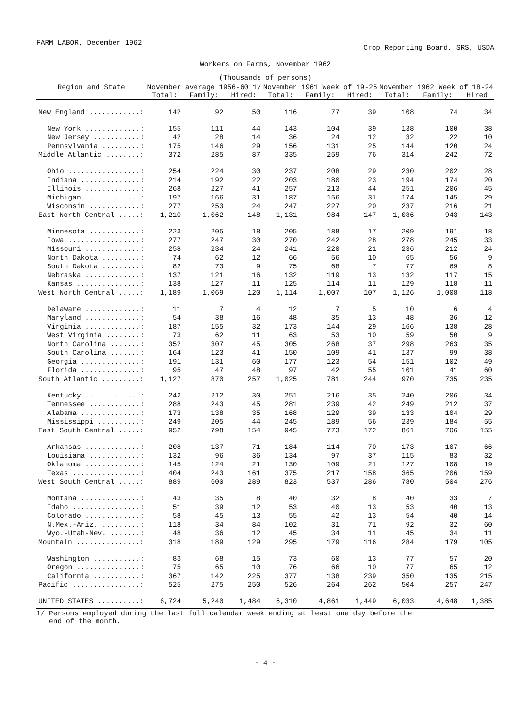FARM LABOR, December 1962 Crop Reporting Board, SRS, USDA
Workers on Farms, November 1962
(Thousands of persons)
| Region and State | November average 1956-60 1/ | | | November 1961 Week of 19-25 | | | November 1962 Week of 18-24 | | |
| --- | --- | --- | --- | --- | --- | --- | --- | --- | --- |
| | Total: | Family: | Hired: | Total: | Family: | Hired: | Total: | Family: | Hired |
| New England ............: | 142 | 92 | 50 | 116 | 77 | 39 | 108 | 74 | 34 |
| New York .............: | 155 | 111 | 44 | 143 | 104 | 39 | 138 | 100 | 38 |
| New Jersey ...........: | 42 | 28 | 14 | 36 | 24 | 12 | 32 | 22 | 10 |
| Pennsylvania .........: | 175 | 146 | 29 | 156 | 131 | 25 | 144 | 120 | 24 |
| Middle Atlantic ........: | 372 | 285 | 87 | 335 | 259 | 76 | 314 | 242 | 72 |
| Ohio .................: | 254 | 224 | 30 | 237 | 208 | 29 | 230 | 202 | 28 |
| Indiana ..............: | 214 | 192 | 22 | 203 | 180 | 23 | 194 | 174 | 20 |
| Illinois .............: | 268 | 227 | 41 | 257 | 213 | 44 | 251 | 206 | 45 |
| Michigan .............: | 197 | 166 | 31 | 187 | 156 | 31 | 174 | 145 | 29 |
| Wisconsin ............: | 277 | 253 | 24 | 247 | 227 | 20 | 237 | 216 | 21 |
| East North Central .....: | 1,210 | 1,062 | 148 | 1,131 | 984 | 147 | 1,086 | 943 | 143 |
| Minnesota ............: | 223 | 205 | 18 | 205 | 188 | 17 | 209 | 191 | 18 |
| Iowa .................: | 277 | 247 | 30 | 270 | 242 | 28 | 278 | 245 | 33 |
| Missouri .............: | 258 | 234 | 24 | 241 | 220 | 21 | 236 | 212 | 24 |
| North Dakota .........: | 74 | 62 | 12 | 66 | 56 | 10 | 65 | 56 | 9 |
| South Dakota .........: | 82 | 73 | 9 | 75 | 68 | 7 | 77 | 69 | 8 |
| Nebraska .............: | 137 | 121 | 16 | 132 | 119 | 13 | 132 | 117 | 15 |
| Kansas ...............: | 138 | 127 | 11 | 125 | 114 | 11 | 129 | 118 | 11 |
| West North Central .....: | 1,189 | 1,069 | 120 | 1,114 | 1,007 | 107 | 1,126 | 1,008 | 118 |
| Delaware .............: | 11 | 7 | 4 | 12 | 7 | 5 | 10 | 6 | 4 |
| Maryland .............: | 54 | 38 | 16 | 48 | 35 | 13 | 48 | 36 | 12 |
| Virginia .............: | 187 | 155 | 32 | 173 | 144 | 29 | 166 | 138 | 28 |
| West Virginia ........: | 73 | 62 | 11 | 63 | 53 | 10 | 59 | 50 | 9 |
| North Carolina .......: | 352 | 307 | 45 | 305 | 268 | 37 | 298 | 263 | 35 |
| South Carolina .......: | 164 | 123 | 41 | 150 | 109 | 41 | 137 | 99 | 38 |
| Georgia ..............: | 191 | 131 | 60 | 177 | 123 | 54 | 151 | 102 | 49 |
| Florida ..............: | 95 | 47 | 48 | 97 | 42 | 55 | 101 | 41 | 60 |
| South Atlantic .........: | 1,127 | 870 | 257 | 1,025 | 781 | 244 | 970 | 735 | 235 |
| Kentucky .............: | 242 | 212 | 30 | 251 | 216 | 35 | 240 | 206 | 34 |
| Tennessee ............: | 288 | 243 | 45 | 281 | 239 | 42 | 249 | 212 | 37 |
| Alabama ..............: | 173 | 138 | 35 | 168 | 129 | 39 | 133 | 104 | 29 |
| Mississippi ..........: | 249 | 205 | 44 | 245 | 189 | 56 | 239 | 184 | 55 |
| East South Central .....: | 952 | 798 | 154 | 945 | 773 | 172 | 861 | 706 | 155 |
| Arkansas .............: | 208 | 137 | 71 | 184 | 114 | 70 | 173 | 107 | 66 |
| Louisiana ............: | 132 | 96 | 36 | 134 | 97 | 37 | 115 | 83 | 32 |
| Oklahoma .............: | 145 | 124 | 21 | 130 | 109 | 21 | 127 | 108 | 19 |
| Texas ................: | 404 | 243 | 161 | 375 | 217 | 158 | 365 | 206 | 159 |
| West South Central .....: | 889 | 600 | 289 | 823 | 537 | 286 | 780 | 504 | 276 |
| Montana ..............: | 43 | 35 | 8 | 40 | 32 | 8 | 40 | 33 | 7 |
| Idaho ................: | 51 | 39 | 12 | 53 | 40 | 13 | 53 | 40 | 13 |
| Colorado .............: | 58 | 45 | 13 | 55 | 42 | 13 | 54 | 40 | 14 |
| N.Mex.-Ariz. .........: | 118 | 34 | 84 | 102 | 31 | 71 | 92 | 32 | 60 |
| Wyo.-Utah-Nev. .......: | 48 | 36 | 12 | 45 | 34 | 11 | 45 | 34 | 11 |
| Mountain ...............: | 318 | 189 | 129 | 295 | 179 | 116 | 284 | 179 | 105 |
| Washington ...........: | 83 | 68 | 15 | 73 | 60 | 13 | 77 | 57 | 20 |
| Oregon ...............: | 75 | 65 | 10 | 76 | 66 | 10 | 77 | 65 | 12 |
| California ...........: | 367 | 142 | 225 | 377 | 138 | 239 | 350 | 135 | 215 |
| Pacific ................: | 525 | 275 | 250 | 526 | 264 | 262 | 504 | 257 | 247 |
| UNITED STATES ..........: | 6,724 | 5,240 | 1,484 | 6,310 | 4,861 | 1,449 | 6,033 | 4,648 | 1,385 |
1/ Persons employed during the last full calendar week ending at least one day before the
end of the month.
- 4 -